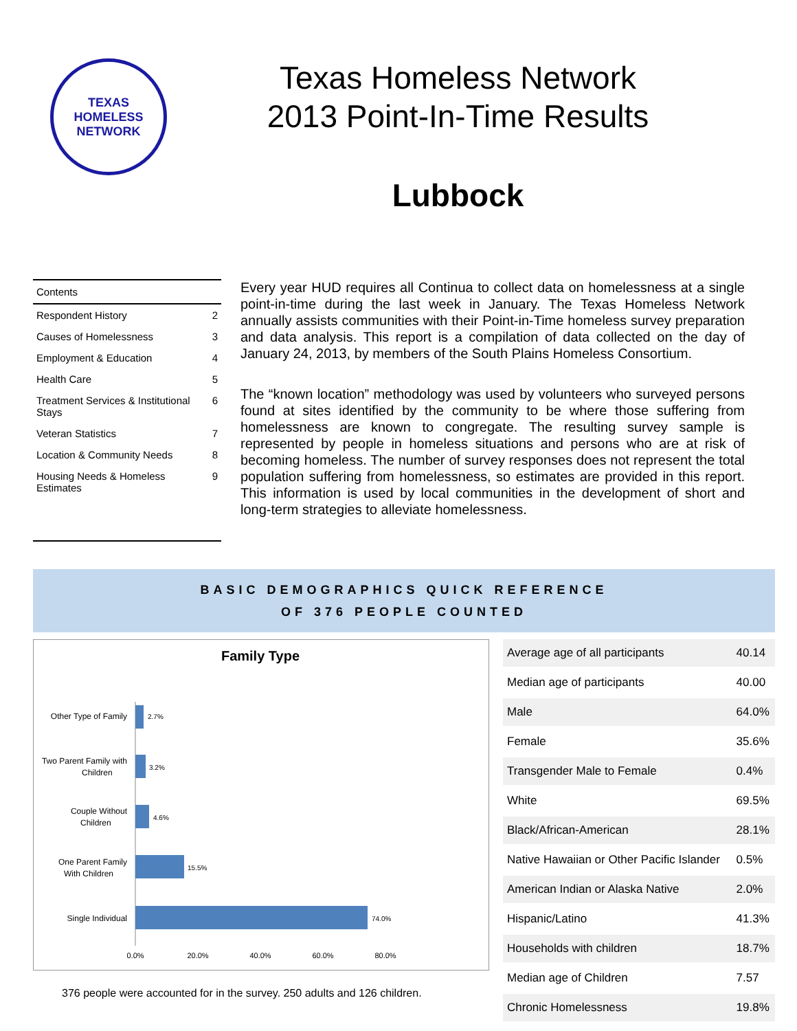TEXAS
HOMELESS
NETWORK
Texas Homeless Network
2013 Point-In-Time Results
Lubbock
| Contents | |
| --- | --- |
| Respondent History | 2 |
| Causes of Homelessness | 3 |
| Employment & Education | 4 |
| Health Care | 5 |
| Treatment Services & Institutional Stays | 6 |
| Veteran Statistics | 7 |
| Location & Community Needs | 8 |
| Housing Needs & Homeless Estimates | 9 |
Every year HUD requires all Continua to collect data on homelessness at a single point-in-time during the last week in January. The Texas Homeless Network annually assists communities with their Point-in-Time homeless survey preparation and data analysis. This report is a compilation of data collected on the day of January 24, 2013, by members of the South Plains Homeless Consortium.
The “known location” methodology was used by volunteers who surveyed persons found at sites identified by the community to be where those suffering from homelessness are known to congregate. The resulting survey sample is represented by people in homeless situations and persons who are at risk of becoming homeless. The number of survey responses does not represent the total population suffering from homelessness, so estimates are provided in this report. This information is used by local communities in the development of short and long-term strategies to alleviate homelessness.
BASIC DEMOGRAPHICS QUICK REFERENCE
OF 376 PEOPLE COUNTED
Family Type
Other Type of Family
2.7%
Two Parent Family with
Children
3.2%
Couple Without
Children
4.6%
One Parent Family
With Children
15.5%
Single Individual
74.0%
0.0%
20.0%
40.0%
60.0%
80.0%
376 people were accounted for in the survey. 250 adults and 126 children.
| Average age of all participants | 40.14 |
| Median age of participants | 40.00 |
| Male | 64.0% |
| Female | 35.6% |
| Transgender Male to Female | 0.4% |
| White | 69.5% |
| Black/African-American | 28.1% |
| Native Hawaiian or Other Pacific Islander | 0.5% |
| American Indian or Alaska Native | 2.0% |
| Hispanic/Latino | 41.3% |
| Households with children | 18.7% |
| Median age of Children | 7.57 |
| Chronic Homelessness | 19.8% |